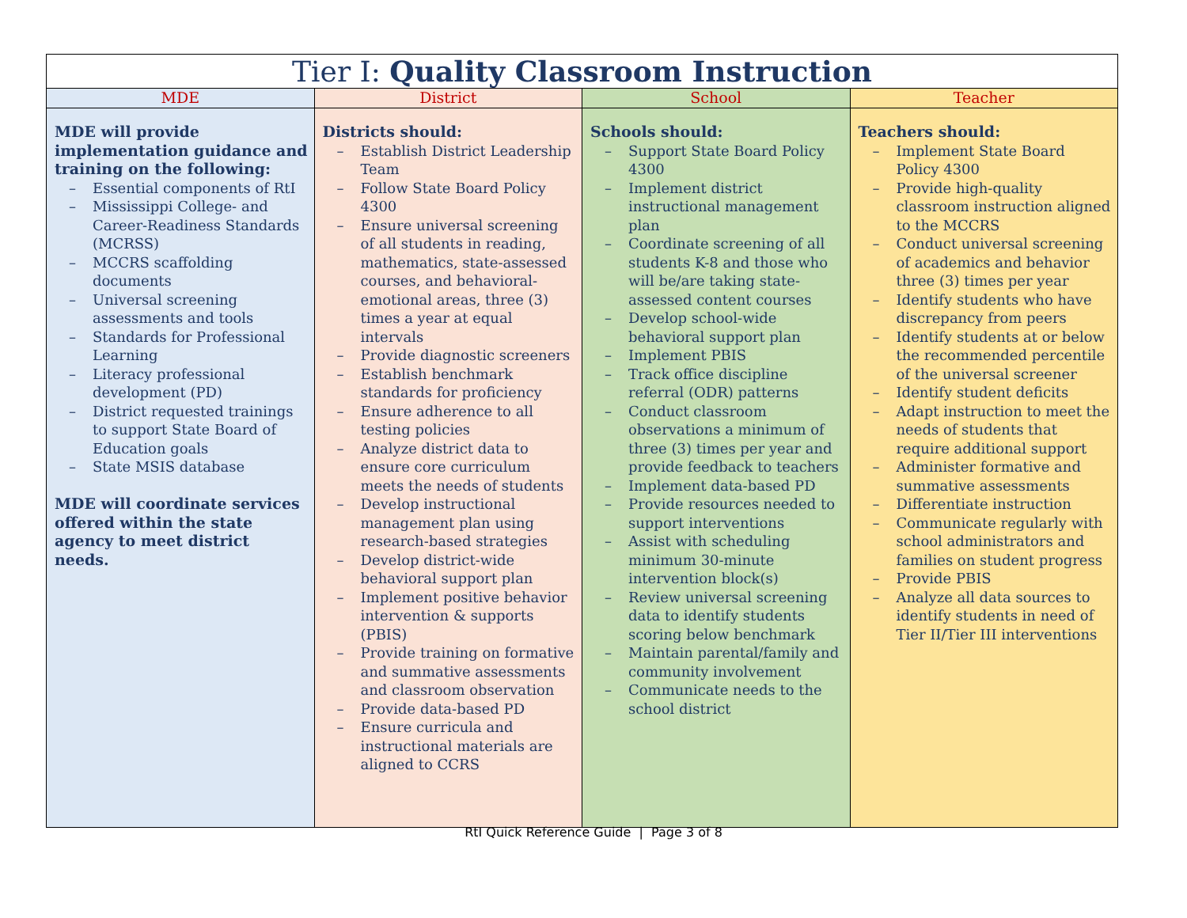| Tier I: Quality Classroom Instruction | | | |
| --- | --- | --- | --- |
| MDE | District | School | Teacher |
| MDE will provide implementation guidance and training on the following: – Essential components of RtI – Mississippi College- and Career-Readiness Standards (MCRSS) – MCCRS scaffolding documents – Universal screening assessments and tools – Standards for Professional Learning – Literacy professional development (PD) – District requested trainings to support State Board of Education goals – State MSIS database MDE will coordinate services offered within the state agency to meet district needs. | Districts should: – Establish District Leadership Team – Follow State Board Policy 4300 – Ensure universal screening of all students in reading, mathematics, state-assessed courses, and behavioral-emotional areas, three (3) times a year at equal intervals – Provide diagnostic screeners – Establish benchmark standards for proficiency – Ensure adherence to all testing policies – Analyze district data to ensure core curriculum meets the needs of students – Develop instructional management plan using research-based strategies – Develop district-wide behavioral support plan – Implement positive behavior intervention & supports (PBIS) – Provide training on formative and summative assessments and classroom observation – Provide data-based PD – Ensure curricula and instructional materials are aligned to CCRS | Schools should: – Support State Board Policy 4300 – Implement district instructional management plan – Coordinate screening of all students K-8 and those who will be/are taking state-assessed content courses – Develop school-wide behavioral support plan – Implement PBIS – Track office discipline referral (ODR) patterns – Conduct classroom observations a minimum of three (3) times per year and provide feedback to teachers – Implement data-based PD – Provide resources needed to support interventions – Assist with scheduling minimum 30-minute intervention block(s) – Review universal screening data to identify students scoring below benchmark – Maintain parental/family and community involvement – Communicate needs to the school district | Teachers should: – Implement State Board Policy 4300 – Provide high-quality classroom instruction aligned to the MCCRS – Conduct universal screening of academics and behavior three (3) times per year – Identify students who have discrepancy from peers – Identify students at or below the recommended percentile of the universal screener – Identify student deficits – Adapt instruction to meet the needs of students that require additional support – Administer formative and summative assessments – Differentiate instruction – Communicate regularly with school administrators and families on student progress – Provide PBIS – Analyze all data sources to identify students in need of Tier II/Tier III interventions |
RtI Quick Reference Guide | Page 3 of 8